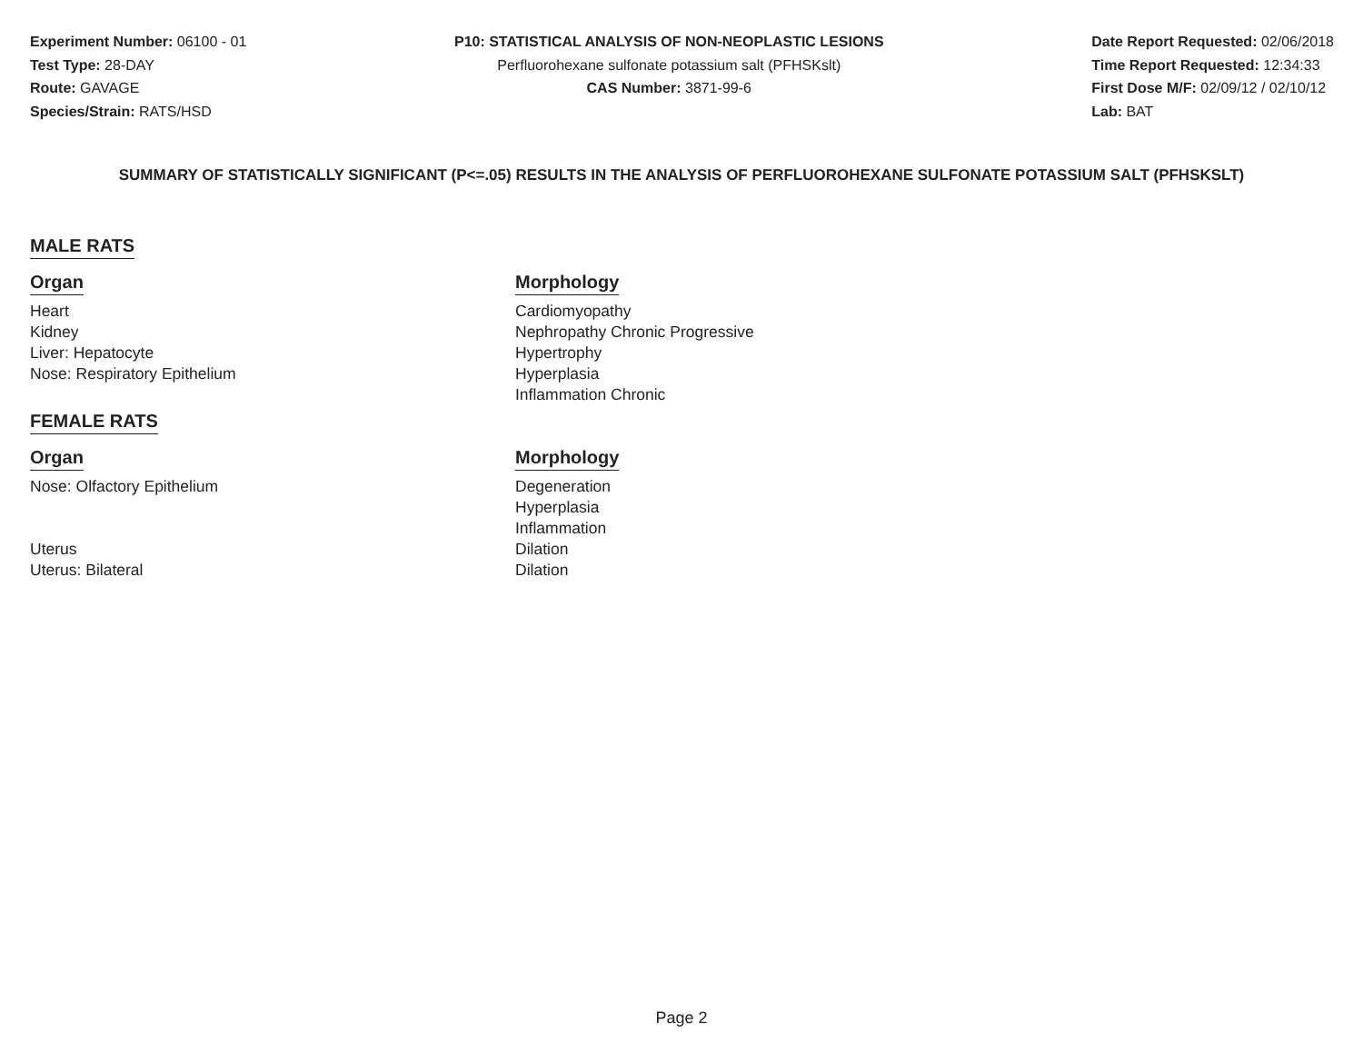Experiment Number: 06100 - 01
Test Type: 28-DAY
Route: GAVAGE
Species/Strain: RATS/HSD
P10: STATISTICAL ANALYSIS OF NON-NEOPLASTIC LESIONS
Perfluorohexane sulfonate potassium salt (PFHSKslt)
CAS Number: 3871-99-6
Date Report Requested: 02/06/2018
Time Report Requested: 12:34:33
First Dose M/F: 02/09/12 / 02/10/12
Lab: BAT
SUMMARY OF STATISTICALLY SIGNIFICANT (P<=.05) RESULTS IN THE ANALYSIS OF PERFLUOROHEXANE SULFONATE POTASSIUM SALT (PFHSKSLT)
MALE RATS
| Organ | Morphology |
| --- | --- |
| Heart | Cardiomyopathy |
| Kidney | Nephropathy Chronic Progressive |
| Liver: Hepatocyte | Hypertrophy |
| Nose: Respiratory Epithelium | Hyperplasia Inflammation Chronic |
FEMALE RATS
| Organ | Morphology |
| --- | --- |
| Nose: Olfactory Epithelium | Degeneration Hyperplasia Inflammation |
| Uterus | Dilation |
| Uterus: Bilateral | Dilation |
Page 2